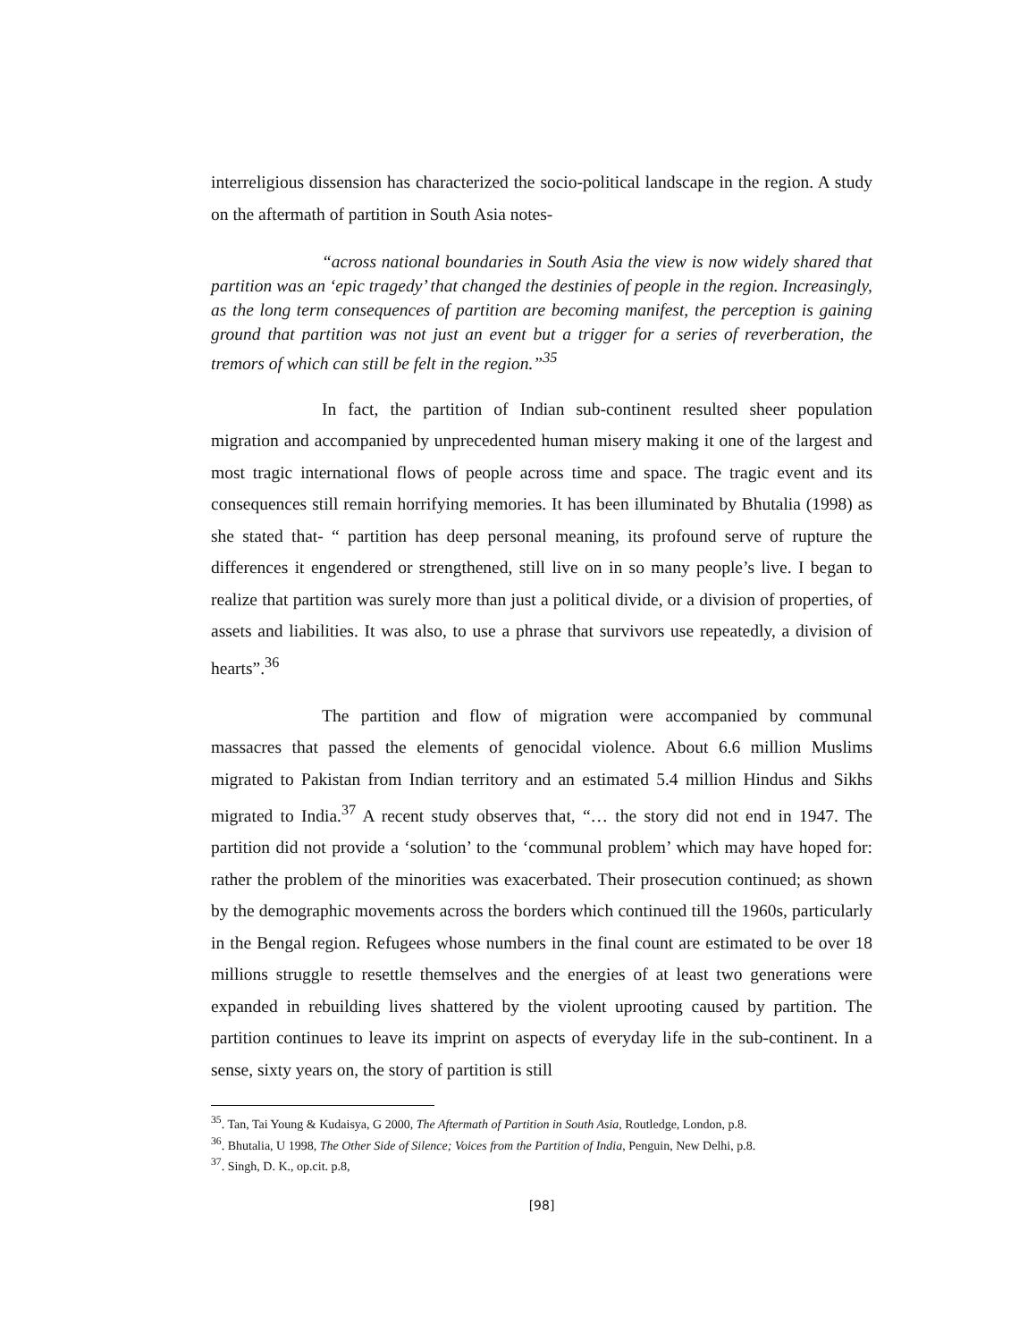interreligious dissension has characterized the socio-political landscape in the region. A study on the aftermath of partition in South Asia notes-
“across national boundaries in South Asia the view is now widely shared that partition was an ‘epic tragedy’ that changed the destinies of people in the region. Increasingly, as the long term consequences of partition are becoming manifest, the perception is gaining ground that partition was not just an event but a trigger for a series of reverberation, the tremors of which can still be felt in the region.”<sup>35</sup>
In fact, the partition of Indian sub-continent resulted sheer population migration and accompanied by unprecedented human misery making it one of the largest and most tragic international flows of people across time and space. The tragic event and its consequences still remain horrifying memories. It has been illuminated by Bhutalia (1998) as she stated that- “ partition has deep personal meaning, its profound serve of rupture the differences it engendered or strengthened, still live on in so many people’s live. I began to realize that partition was surely more than just a political divide, or a division of properties, of assets and liabilities. It was also, to use a phrase that survivors use repeatedly, a division of hearts”.<sup>36</sup>
The partition and flow of migration were accompanied by communal massacres that passed the elements of genocidal violence. About 6.6 million Muslims migrated to Pakistan from Indian territory and an estimated 5.4 million Hindus and Sikhs migrated to India.<sup>37</sup> A recent study observes that, “… the story did not end in 1947. The partition did not provide a ‘solution’ to the ‘communal problem’ which may have hoped for: rather the problem of the minorities was exacerbated. Their prosecution continued; as shown by the demographic movements across the borders which continued till the 1960s, particularly in the Bengal region. Refugees whose numbers in the final count are estimated to be over 18 millions struggle to resettle themselves and the energies of at least two generations were expanded in rebuilding lives shattered by the violent uprooting caused by partition. The partition continues to leave its imprint on aspects of everyday life in the sub-continent. In a sense, sixty years on, the story of partition is still
<sup>35</sup>. Tan, Tai Young & Kudaisya, G 2000, The Aftermath of Partition in South Asia, Routledge, London, p.8.
<sup>36</sup>. Bhutalia, U 1998, The Other Side of Silence; Voices from the Partition of India, Penguin, New Delhi, p.8.
<sup>37</sup>. Singh, D. K., op.cit. p.8,
[98]